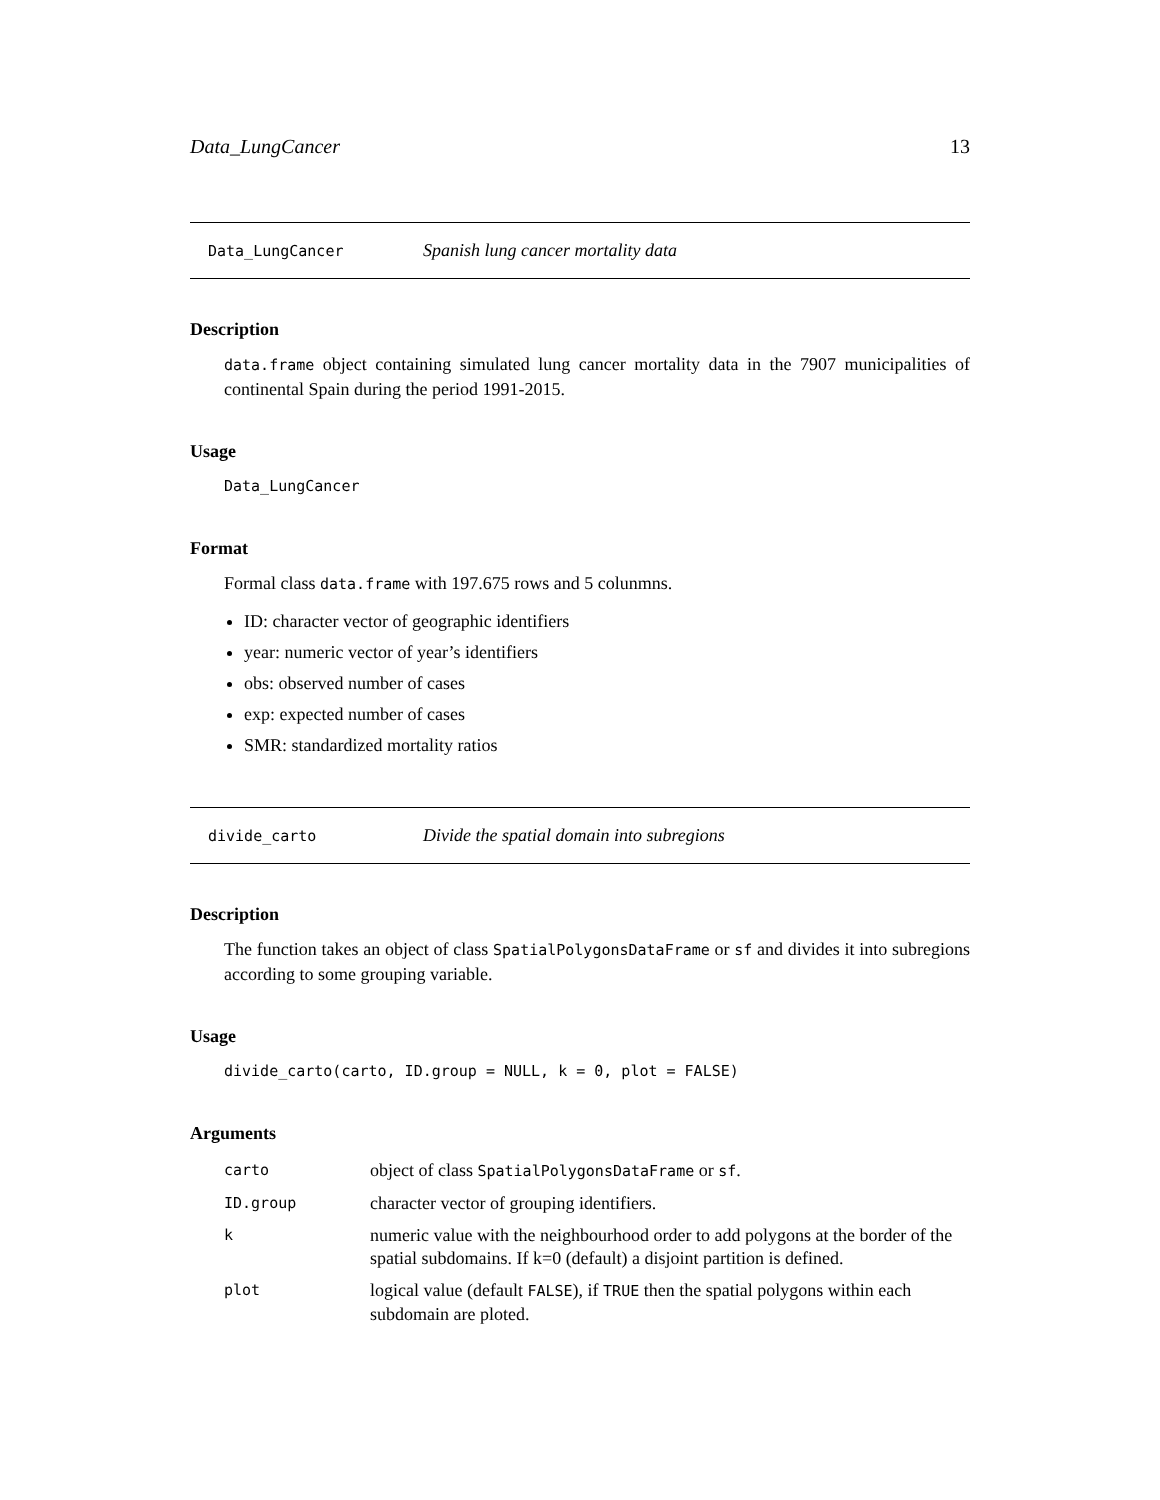Data_LungCancer 13
Data_LungCancer Spanish lung cancer mortality data
Description
data.frame object containing simulated lung cancer mortality data in the 7907 municipalities of continental Spain during the period 1991-2015.
Usage
Data_LungCancer
Format
Formal class data.frame with 197.675 rows and 5 colunmns.
ID: character vector of geographic identifiers
year: numeric vector of year’s identifiers
obs: observed number of cases
exp: expected number of cases
SMR: standardized mortality ratios
divide_carto Divide the spatial domain into subregions
Description
The function takes an object of class SpatialPolygonsDataFrame or sf and divides it into subregions according to some grouping variable.
Usage
divide_carto(carto, ID.group = NULL, k = 0, plot = FALSE)
Arguments
| carto | object of class SpatialPolygonsDataFrame or sf . |
| ID.group | character vector of grouping identifiers. |
| k | numeric value with the neighbourhood order to add polygons at the border of the spatial subdomains. If k=0 (default) a disjoint partition is defined. |
| plot | logical value (default FALSE ), if TRUE then the spatial polygons within each subdomain are ploted. |